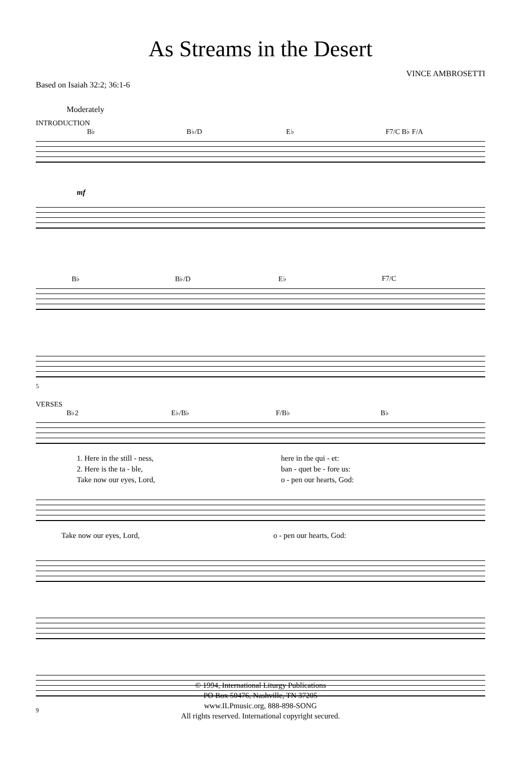As Streams in the Desert
Based on Isaiah 32:2; 36:1-6 VINCE AMBROSETTI
Moderately
INTRODUCTION
B♭ B♭/D E♭ F7/C B♭ F/A
mf
B♭ B♭/D E♭ F7/C
5
VERSES
B♭2 E♭/B♭ F/B♭ B♭
1. Here in the still - ness, here in the qui - et:
2. Here is the ta - ble, ban - quet be - fore us:
Take now our eyes, Lord, o - pen our hearts, God:
Take now our eyes, Lord, o - pen our hearts, God:
9
© 1994, International Liturgy Publications
PO Box 50476, Nashville, TN 37205
www.ILPmusic.org, 888-898-SONG
All rights reserved. International copyright secured.